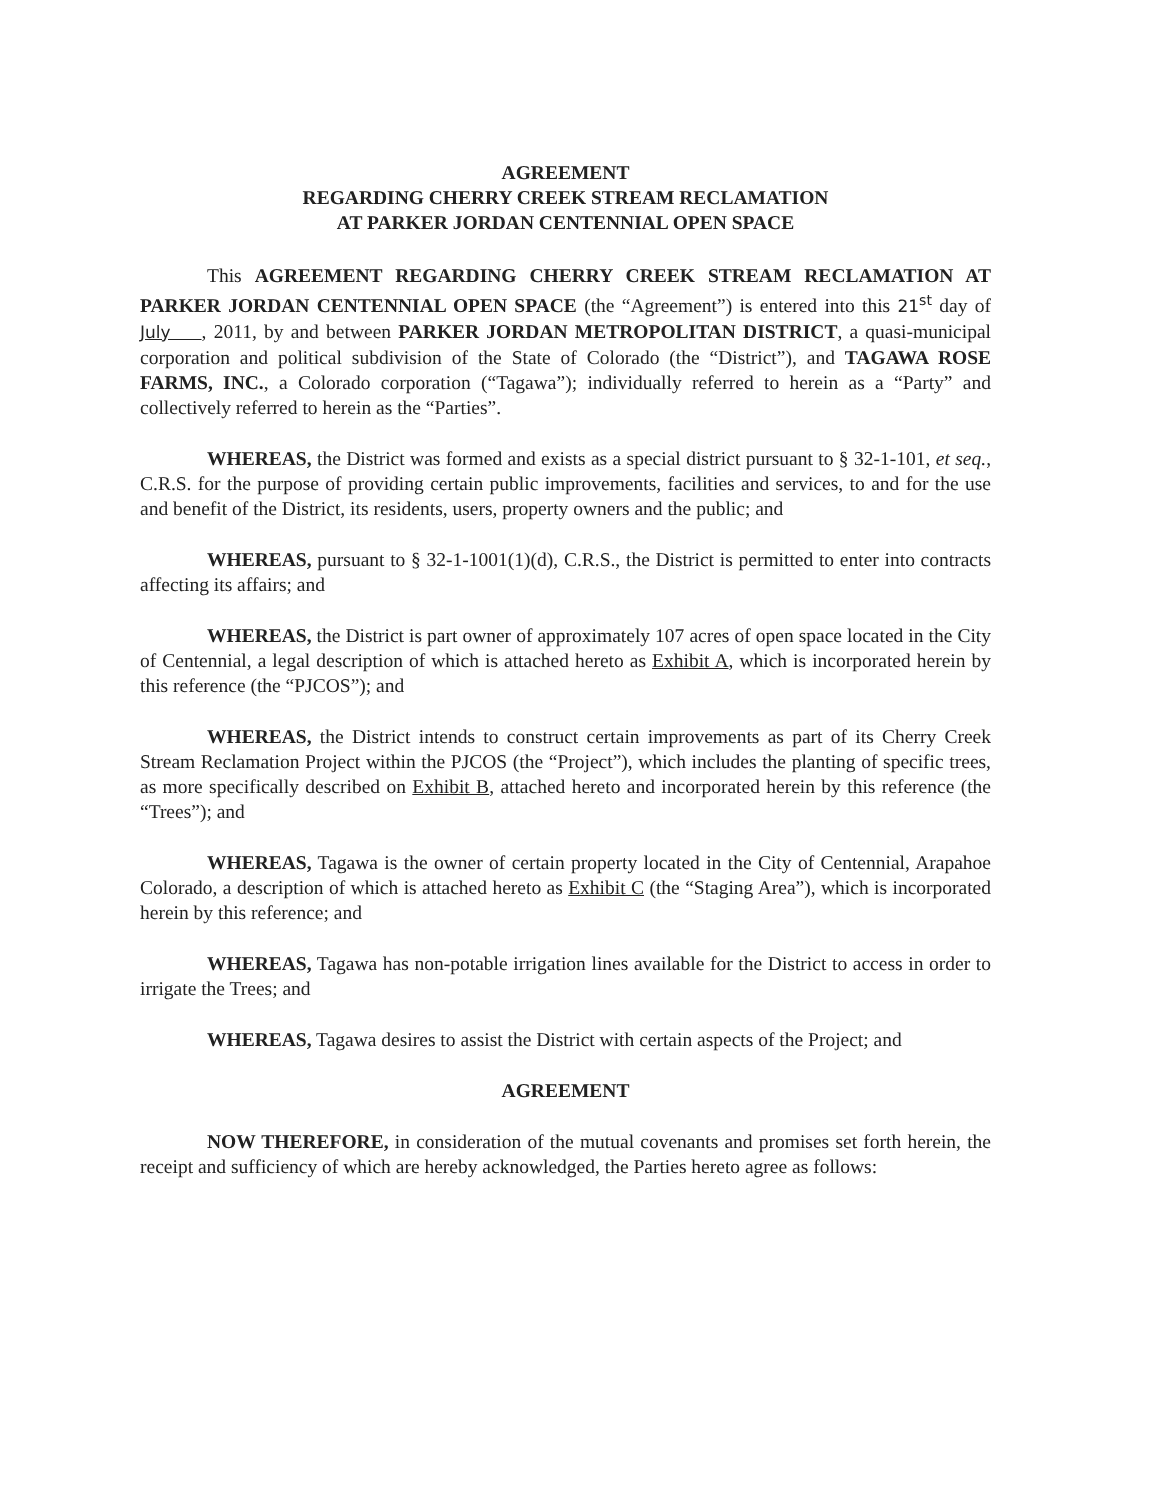AGREEMENT
REGARDING CHERRY CREEK STREAM RECLAMATION
AT PARKER JORDAN CENTENNIAL OPEN SPACE
This AGREEMENT REGARDING CHERRY CREEK STREAM RECLAMATION AT PARKER JORDAN CENTENNIAL OPEN SPACE (the “Agreement”) is entered into this 21<sup>st</sup> day of July , 2011, by and between PARKER JORDAN METROPOLITAN DISTRICT, a quasi-municipal corporation and political subdivision of the State of Colorado (the “District”), and TAGAWA ROSE FARMS, INC., a Colorado corporation (“Tagawa”); individually referred to herein as a “Party” and collectively referred to herein as the “Parties”.
WHEREAS, the District was formed and exists as a special district pursuant to § 32-1-101, et seq., C.R.S. for the purpose of providing certain public improvements, facilities and services, to and for the use and benefit of the District, its residents, users, property owners and the public; and
WHEREAS, pursuant to § 32-1-1001(1)(d), C.R.S., the District is permitted to enter into contracts affecting its affairs; and
WHEREAS, the District is part owner of approximately 107 acres of open space located in the City of Centennial, a legal description of which is attached hereto as Exhibit A, which is incorporated herein by this reference (the “PJCOS”); and
WHEREAS, the District intends to construct certain improvements as part of its Cherry Creek Stream Reclamation Project within the PJCOS (the “Project”), which includes the planting of specific trees, as more specifically described on Exhibit B, attached hereto and incorporated herein by this reference (the “Trees”); and
WHEREAS, Tagawa is the owner of certain property located in the City of Centennial, Arapahoe Colorado, a description of which is attached hereto as Exhibit C (the “Staging Area”), which is incorporated herein by this reference; and
WHEREAS, Tagawa has non-potable irrigation lines available for the District to access in order to irrigate the Trees; and
WHEREAS, Tagawa desires to assist the District with certain aspects of the Project; and
AGREEMENT
NOW THEREFORE, in consideration of the mutual covenants and promises set forth herein, the receipt and sufficiency of which are hereby acknowledged, the Parties hereto agree as follows: